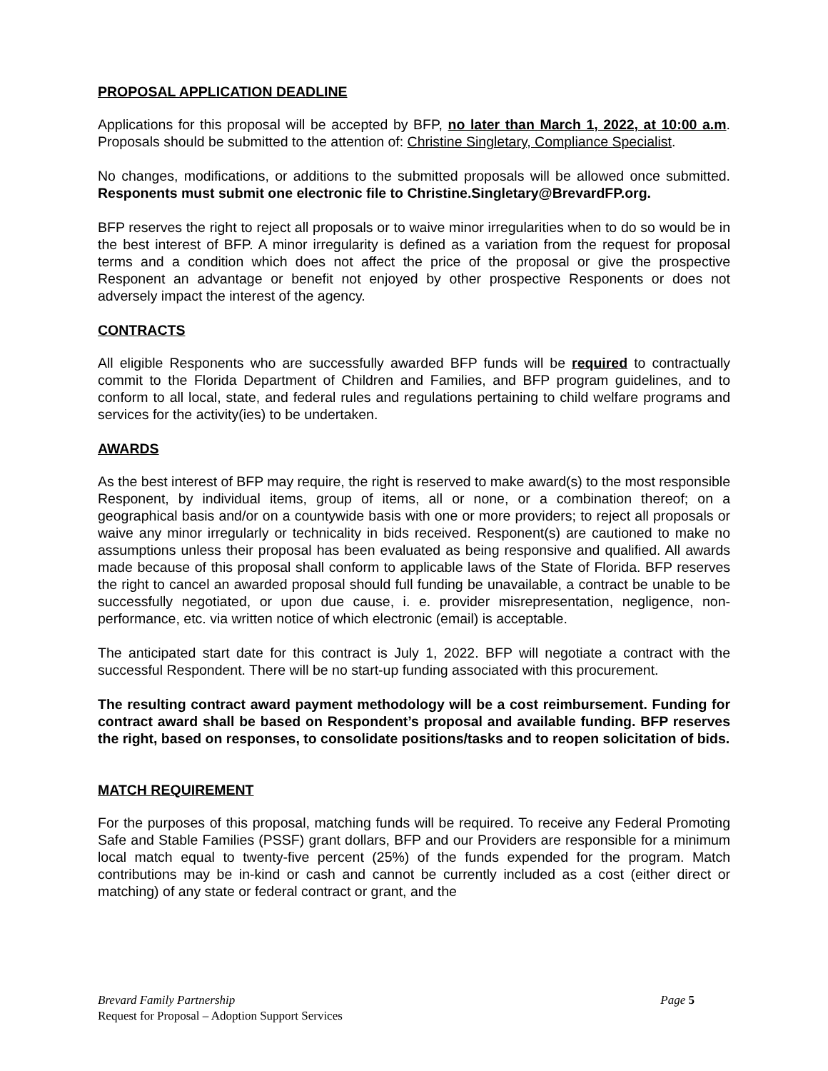PROPOSAL APPLICATION DEADLINE
Applications for this proposal will be accepted by BFP, no later than March 1, 2022, at 10:00 a.m. Proposals should be submitted to the attention of: Christine Singletary, Compliance Specialist.
No changes, modifications, or additions to the submitted proposals will be allowed once submitted. Responents must submit one electronic file to Christine.Singletary@BrevardFP.org.
BFP reserves the right to reject all proposals or to waive minor irregularities when to do so would be in the best interest of BFP. A minor irregularity is defined as a variation from the request for proposal terms and a condition which does not affect the price of the proposal or give the prospective Responent an advantage or benefit not enjoyed by other prospective Responents or does not adversely impact the interest of the agency.
CONTRACTS
All eligible Responents who are successfully awarded BFP funds will be required to contractually commit to the Florida Department of Children and Families, and BFP program guidelines, and to conform to all local, state, and federal rules and regulations pertaining to child welfare programs and services for the activity(ies) to be undertaken.
AWARDS
As the best interest of BFP may require, the right is reserved to make award(s) to the most responsible Responent, by individual items, group of items, all or none, or a combination thereof; on a geographical basis and/or on a countywide basis with one or more providers; to reject all proposals or waive any minor irregularly or technicality in bids received. Responent(s) are cautioned to make no assumptions unless their proposal has been evaluated as being responsive and qualified. All awards made because of this proposal shall conform to applicable laws of the State of Florida. BFP reserves the right to cancel an awarded proposal should full funding be unavailable, a contract be unable to be successfully negotiated, or upon due cause, i. e. provider misrepresentation, negligence, non-performance, etc. via written notice of which electronic (email) is acceptable.
The anticipated start date for this contract is July 1, 2022. BFP will negotiate a contract with the successful Respondent. There will be no start-up funding associated with this procurement.
The resulting contract award payment methodology will be a cost reimbursement. Funding for contract award shall be based on Respondent’s proposal and available funding. BFP reserves the right, based on responses, to consolidate positions/tasks and to reopen solicitation of bids.
MATCH REQUIREMENT
For the purposes of this proposal, matching funds will be required. To receive any Federal Promoting Safe and Stable Families (PSSF) grant dollars, BFP and our Providers are responsible for a minimum local match equal to twenty-five percent (25%) of the funds expended for the program. Match contributions may be in-kind or cash and cannot be currently included as a cost (either direct or matching) of any state or federal contract or grant, and the
Brevard Family Partnership Page 5
Request for Proposal – Adoption Support Services